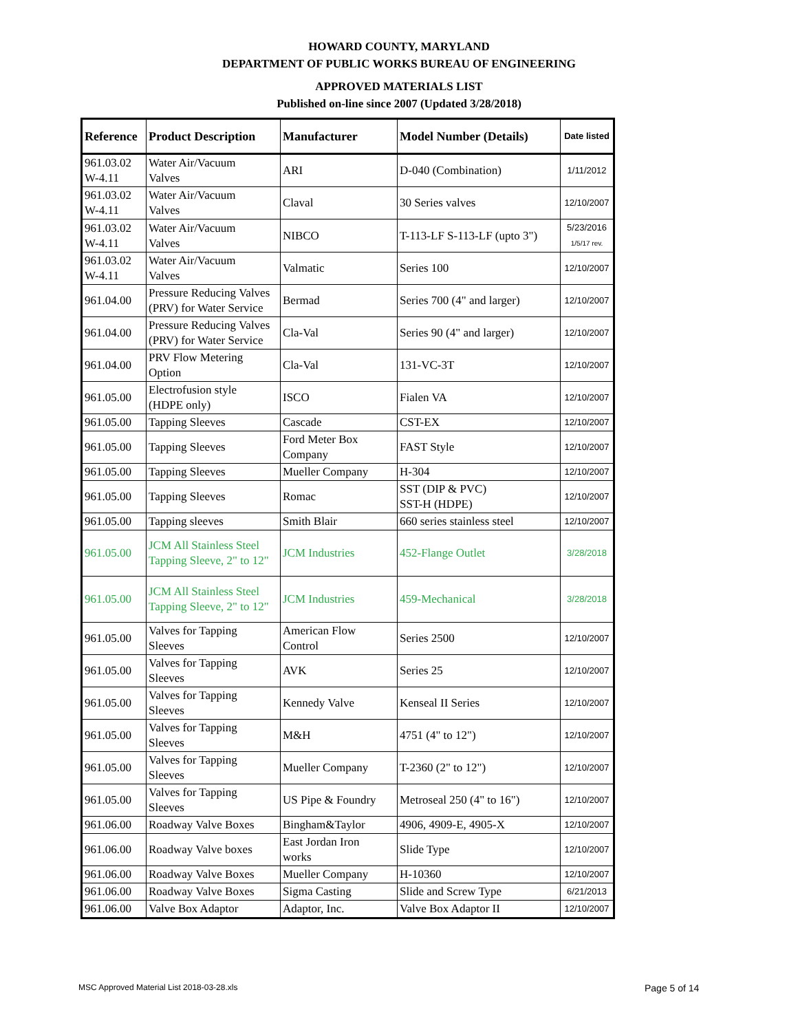HOWARD COUNTY, MARYLAND
DEPARTMENT OF PUBLIC WORKS BUREAU OF ENGINEERING
APPROVED MATERIALS LIST
Published on-line since 2007 (Updated 3/28/2018)
| Reference | Product Description | Manufacturer | Model Number (Details) | Date listed |
| --- | --- | --- | --- | --- |
| 961.03.02 W-4.11 | Water Air/Vacuum Valves | ARI | D-040 (Combination) | 1/11/2012 |
| 961.03.02 W-4.11 | Water Air/Vacuum Valves | Claval | 30 Series valves | 12/10/2007 |
| 961.03.02 W-4.11 | Water Air/Vacuum Valves | NIBCO | T-113-LF S-113-LF (upto 3") | 5/23/2016 1/5/17 rev. |
| 961.03.02 W-4.11 | Water Air/Vacuum Valves | Valmatic | Series 100 | 12/10/2007 |
| 961.04.00 | Pressure Reducing Valves (PRV) for Water Service | Bermad | Series 700 (4" and larger) | 12/10/2007 |
| 961.04.00 | Pressure Reducing Valves (PRV) for Water Service | Cla-Val | Series 90 (4" and larger) | 12/10/2007 |
| 961.04.00 | PRV Flow Metering Option | Cla-Val | 131-VC-3T | 12/10/2007 |
| 961.05.00 | Electrofusion style (HDPE only) | ISCO | Fialen VA | 12/10/2007 |
| 961.05.00 | Tapping Sleeves | Cascade | CST-EX | 12/10/2007 |
| 961.05.00 | Tapping Sleeves | Ford Meter Box Company | FAST Style | 12/10/2007 |
| 961.05.00 | Tapping Sleeves | Mueller Company | H-304 | 12/10/2007 |
| 961.05.00 | Tapping Sleeves | Romac | SST (DIP & PVC) SST-H (HDPE) | 12/10/2007 |
| 961.05.00 | Tapping sleeves | Smith Blair | 660 series stainless steel | 12/10/2007 |
| 961.05.00 | JCM All Stainless Steel Tapping Sleeve, 2" to 12" | JCM Industries | 452-Flange Outlet | 3/28/2018 |
| 961.05.00 | JCM All Stainless Steel Tapping Sleeve, 2" to 12" | JCM Industries | 459-Mechanical | 3/28/2018 |
| 961.05.00 | Valves for Tapping Sleeves | American Flow Control | Series 2500 | 12/10/2007 |
| 961.05.00 | Valves for Tapping Sleeves | AVK | Series 25 | 12/10/2007 |
| 961.05.00 | Valves for Tapping Sleeves | Kennedy Valve | Kenseal II Series | 12/10/2007 |
| 961.05.00 | Valves for Tapping Sleeves | M&H | 4751 (4" to 12") | 12/10/2007 |
| 961.05.00 | Valves for Tapping Sleeves | Mueller Company | T-2360 (2" to 12") | 12/10/2007 |
| 961.05.00 | Valves for Tapping Sleeves | US Pipe & Foundry | Metroseal 250 (4" to 16") | 12/10/2007 |
| 961.06.00 | Roadway Valve Boxes | Bingham&Taylor | 4906, 4909-E, 4905-X | 12/10/2007 |
| 961.06.00 | Roadway Valve boxes | East Jordan Iron works | Slide Type | 12/10/2007 |
| 961.06.00 | Roadway Valve Boxes | Mueller Company | H-10360 | 12/10/2007 |
| 961.06.00 | Roadway Valve Boxes | Sigma Casting | Slide and Screw Type | 6/21/2013 |
| 961.06.00 | Valve Box Adaptor | Adaptor, Inc. | Valve Box Adaptor II | 12/10/2007 |
MSC Approved Material List 2018-03-28.xls
Page 5 of 14